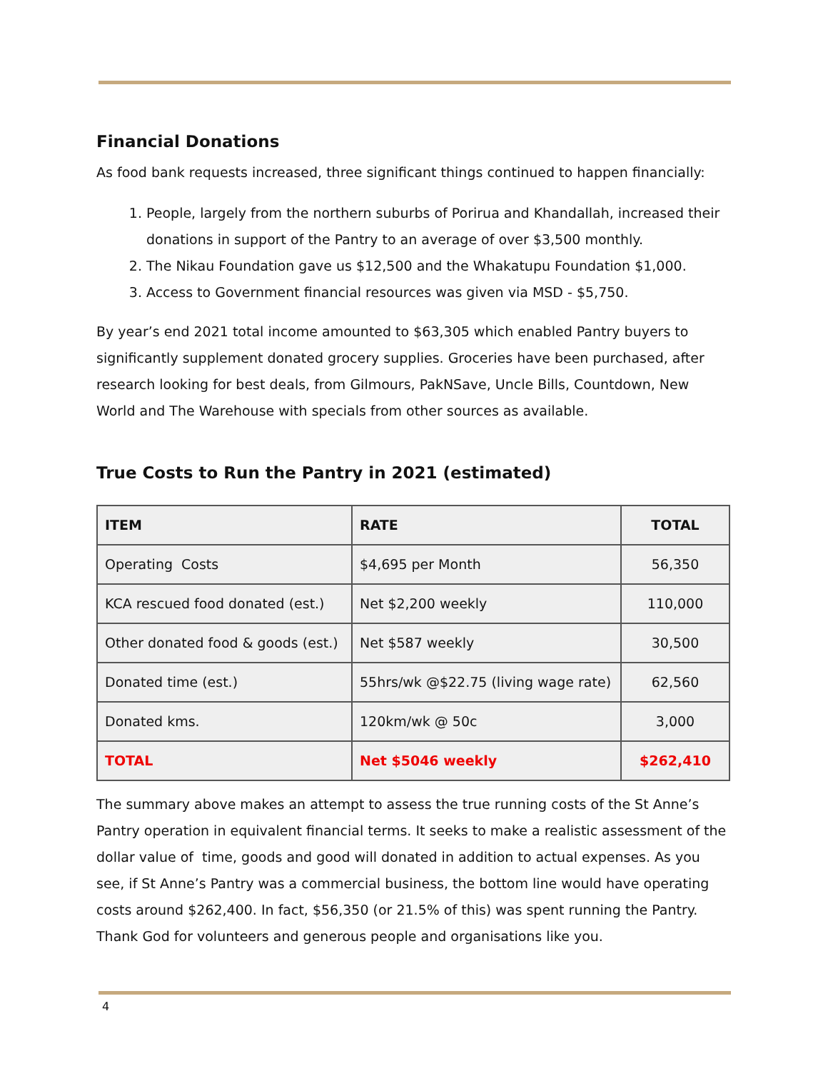Financial Donations
As food bank requests increased, three significant things continued to happen financially:
1. People, largely from the northern suburbs of Porirua and Khandallah, increased their donations in support of the Pantry to an average of over $3,500 monthly.
2. The Nikau Foundation gave us $12,500 and the Whakatupu Foundation $1,000.
3. Access to Government financial resources was given via MSD - $5,750.
By year’s end 2021 total income amounted to $63,305 which enabled Pantry buyers to significantly supplement donated grocery supplies. Groceries have been purchased, after research looking for best deals, from Gilmours, PakNSave, Uncle Bills, Countdown, New World and The Warehouse with specials from other sources as available.
True Costs to Run the Pantry in 2021 (estimated)
| ITEM | RATE | TOTAL |
| --- | --- | --- |
| Operating Costs | $4,695 per Month | 56,350 |
| KCA rescued food donated (est.) | Net $2,200 weekly | 110,000 |
| Other donated food & goods (est.) | Net $587 weekly | 30,500 |
| Donated time (est.) | 55hrs/wk @$22.75 (living wage rate) | 62,560 |
| Donated kms. | 120km/wk @ 50c | 3,000 |
| TOTAL | Net $5046 weekly | $262,410 |
The summary above makes an attempt to assess the true running costs of the St Anne’s Pantry operation in equivalent financial terms. It seeks to make a realistic assessment of the dollar value of time, goods and good will donated in addition to actual expenses. As you see, if St Anne’s Pantry was a commercial business, the bottom line would have operating costs around $262,400. In fact, $56,350 (or 21.5% of this) was spent running the Pantry. Thank God for volunteers and generous people and organisations like you.
4